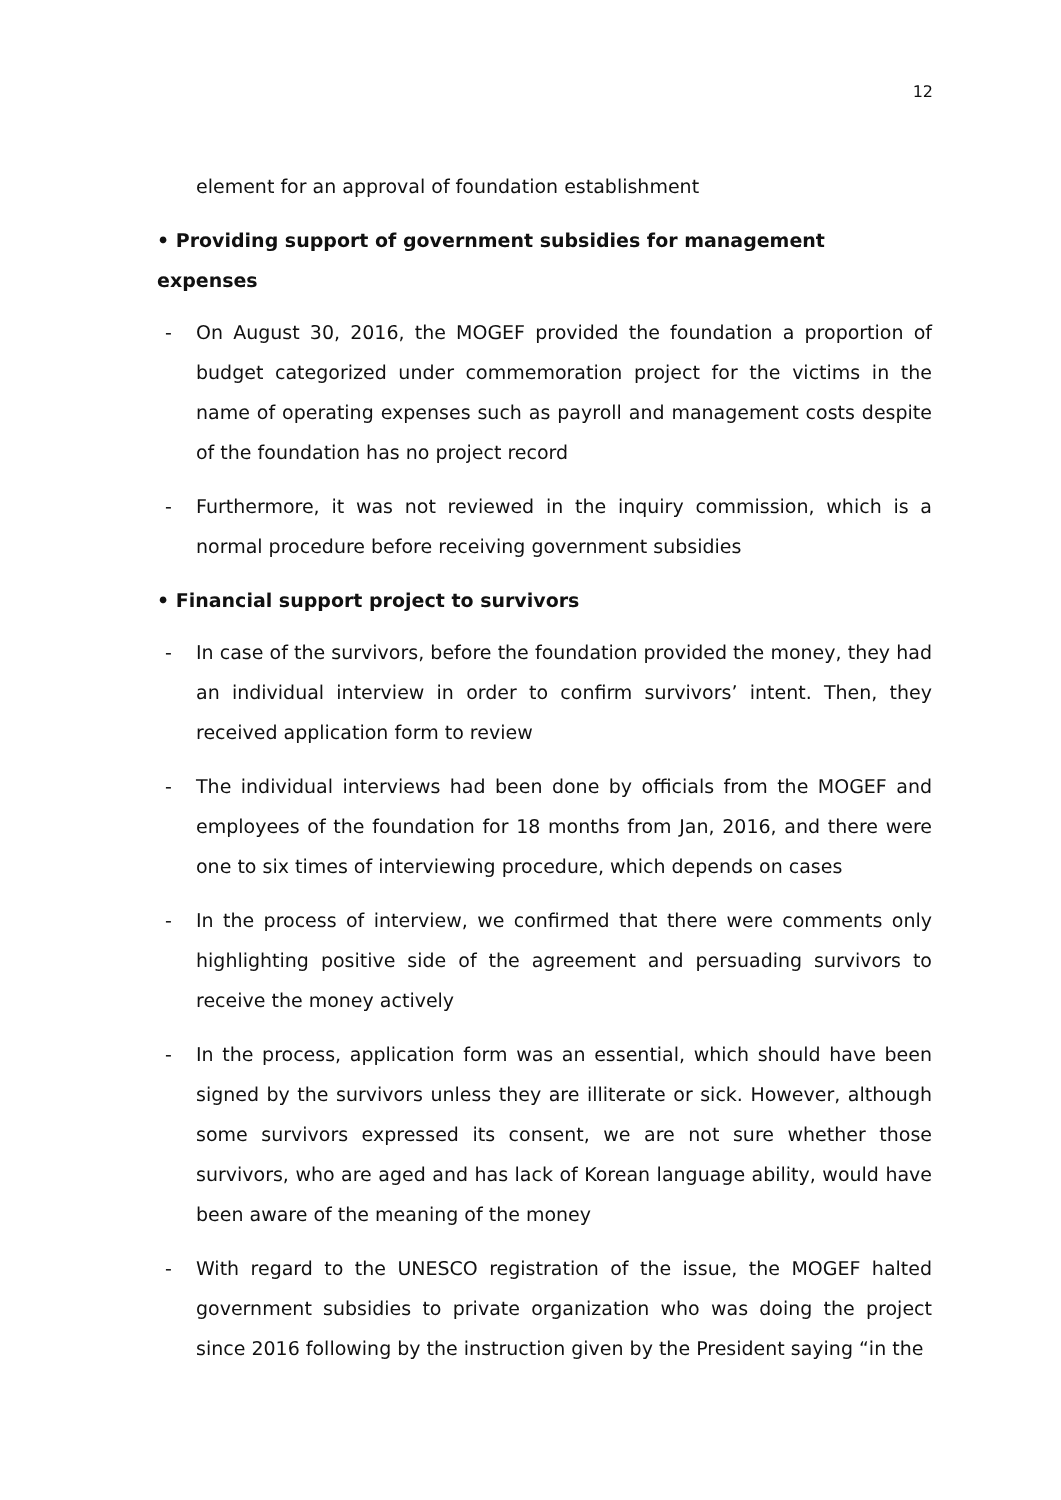12
element for an approval of foundation establishment
• Providing support of government subsidies for management expenses
- On August 30, 2016, the MOGEF provided the foundation a proportion of budget categorized under commemoration project for the victims in the name of operating expenses such as payroll and management costs despite of the foundation has no project record
- Furthermore, it was not reviewed in the inquiry commission, which is a normal procedure before receiving government subsidies
• Financial support project to survivors
- In case of the survivors, before the foundation provided the money, they had an individual interview in order to confirm survivors’ intent. Then, they received application form to review
- The individual interviews had been done by officials from the MOGEF and employees of the foundation for 18 months from Jan, 2016, and there were one to six times of interviewing procedure, which depends on cases
- In the process of interview, we confirmed that there were comments only highlighting positive side of the agreement and persuading survivors to receive the money actively
- In the process, application form was an essential, which should have been signed by the survivors unless they are illiterate or sick. However, although some survivors expressed its consent, we are not sure whether those survivors, who are aged and has lack of Korean language ability, would have been aware of the meaning of the money
- With regard to the UNESCO registration of the issue, the MOGEF halted government subsidies to private organization who was doing the project since 2016 following by the instruction given by the President saying “in the